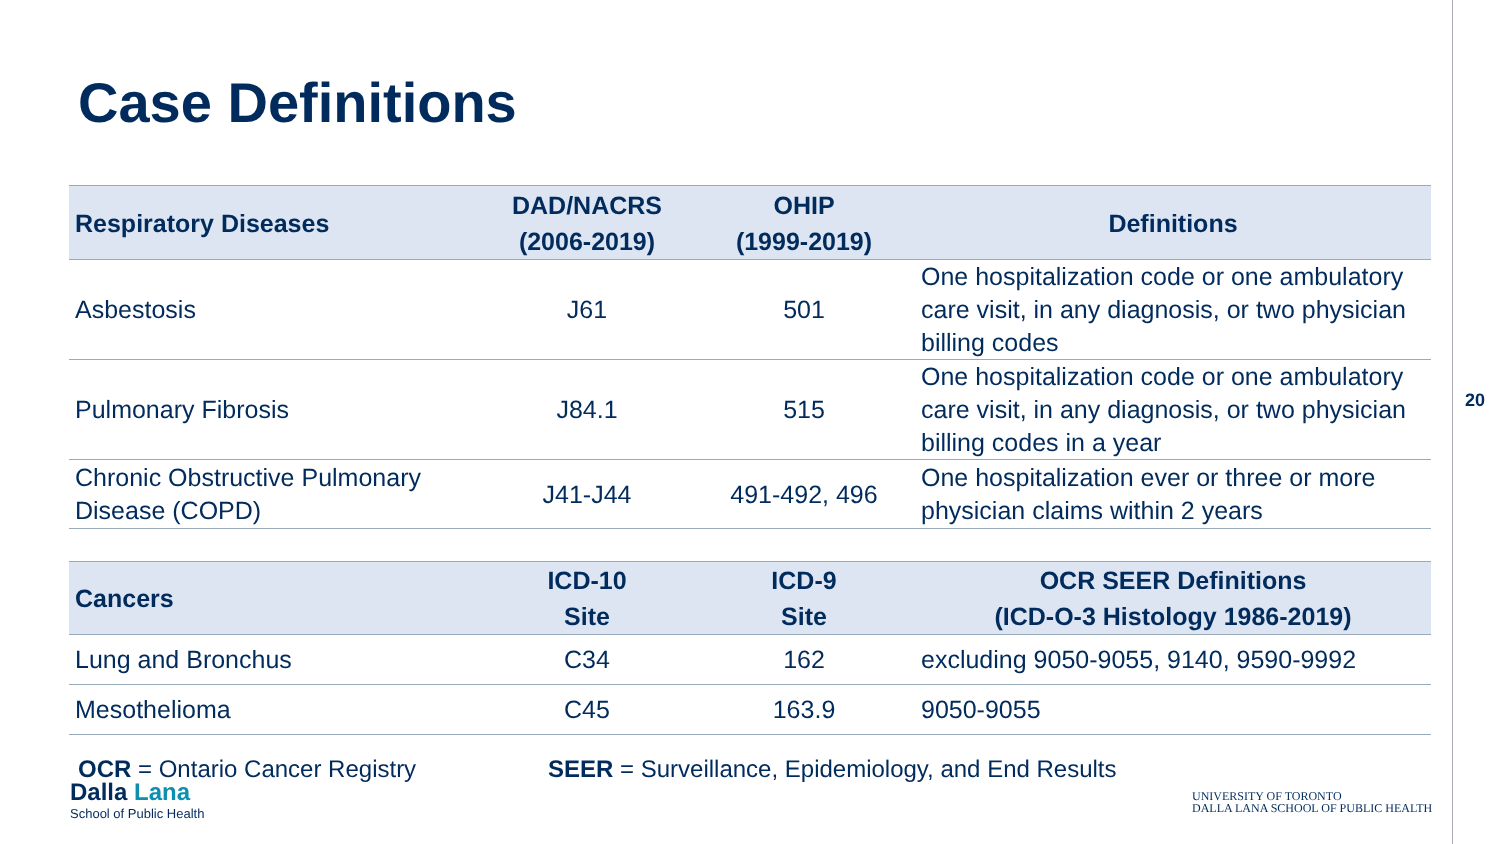Case Definitions
| Respiratory Diseases | DAD/NACRS (2006-2019) | OHIP (1999-2019) | Definitions |
| --- | --- | --- | --- |
| Asbestosis | J61 | 501 | One hospitalization code or one ambulatory care visit, in any diagnosis, or two physician billing codes |
| Pulmonary Fibrosis | J84.1 | 515 | One hospitalization code or one ambulatory care visit, in any diagnosis, or two physician billing codes in a year |
| Chronic Obstructive Pulmonary Disease (COPD) | J41-J44 | 491-492, 496 | One hospitalization ever or three or more physician claims within 2 years |
| Cancers | ICD-10 Site | ICD-9 Site | OCR SEER Definitions (ICD-O-3 Histology 1986-2019) |
| --- | --- | --- | --- |
| Lung and Bronchus | C34 | 162 | excluding 9050-9055, 9140, 9590-9992 |
| Mesothelioma | C45 | 163.9 | 9050-9055 |
OCR = Ontario Cancer Registry SEER = Surveillance, Epidemiology, and End Results
20
Dalla Lana
School of Public Health
UNIVERSITY OF TORONTO
DALLA LANA SCHOOL OF PUBLIC HEALTH